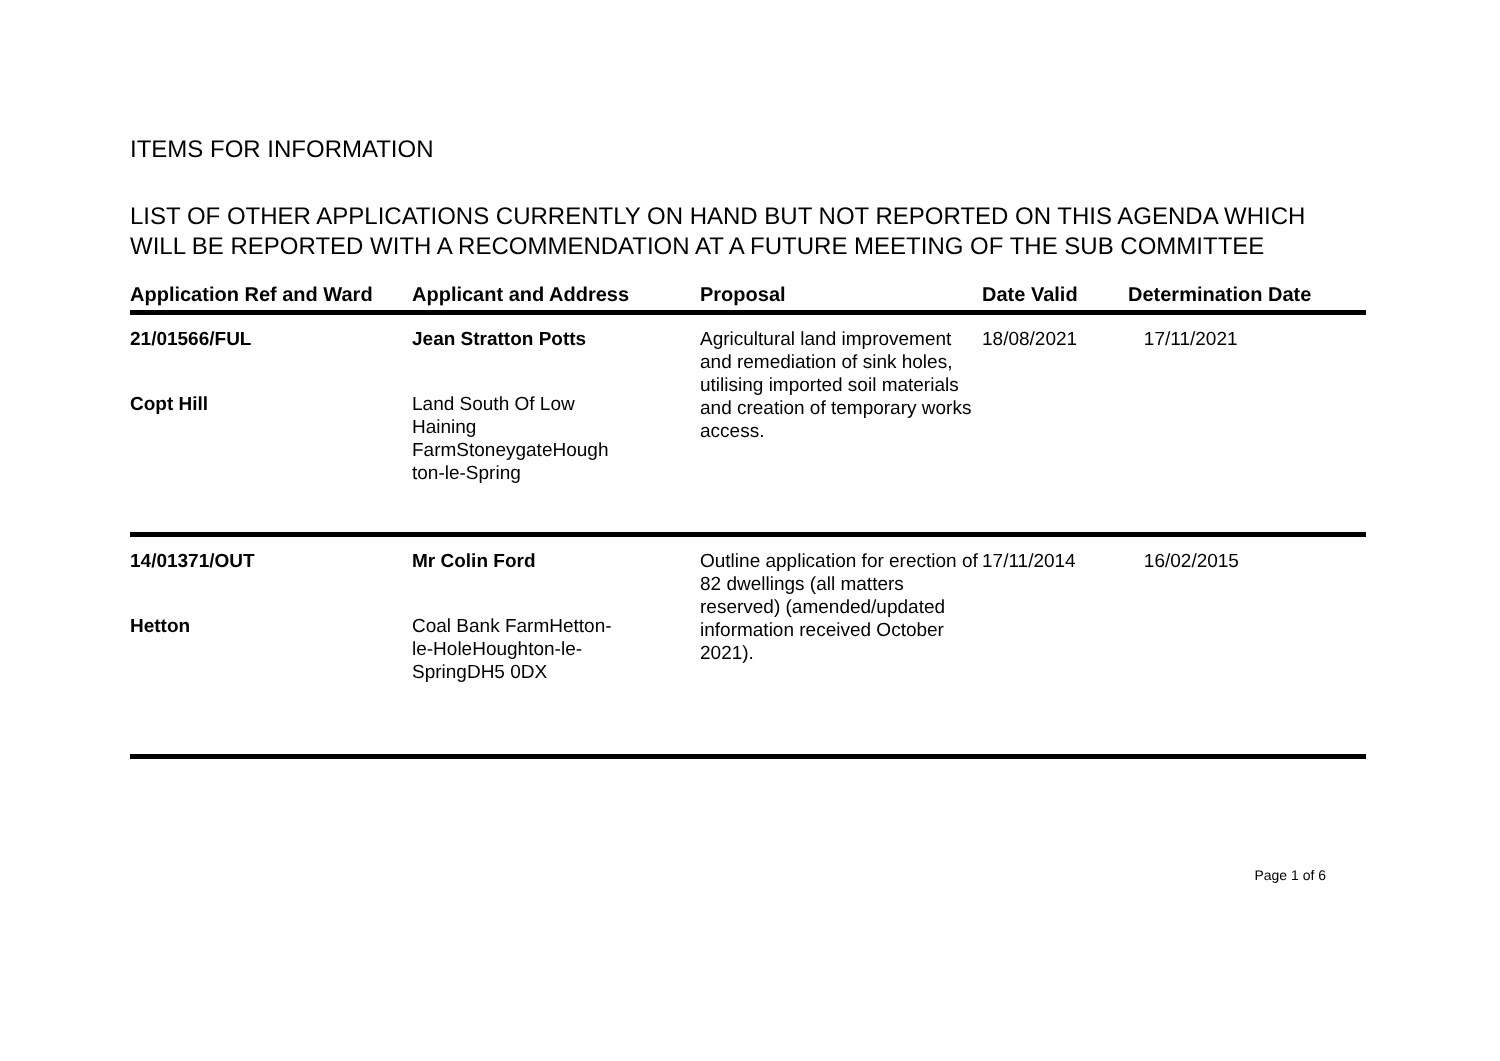ITEMS FOR INFORMATION
LIST OF OTHER APPLICATIONS CURRENTLY ON HAND BUT NOT REPORTED ON THIS AGENDA WHICH WILL BE REPORTED WITH A RECOMMENDATION AT A FUTURE MEETING OF THE SUB COMMITTEE
| Application Ref and Ward | Applicant and Address | Proposal | Date Valid | Determination Date |
| --- | --- | --- | --- | --- |
| 21/01566/FUL Copt Hill | Jean Stratton Potts Land South Of Low Haining FarmStoneygateHough ton-le-Spring | Agricultural land improvement and remediation of sink holes, utilising imported soil materials and creation of temporary works access. | 18/08/2021 | 17/11/2021 |
| 14/01371/OUT Hetton | Mr Colin Ford Coal Bank FarmHetton- le-HoleHoughton-le- SpringDH5 0DX | Outline application for erection of 82 dwellings (all matters reserved) (amended/updated information received October 2021). | 17/11/2014 | 16/02/2015 |
Page 1 of 6